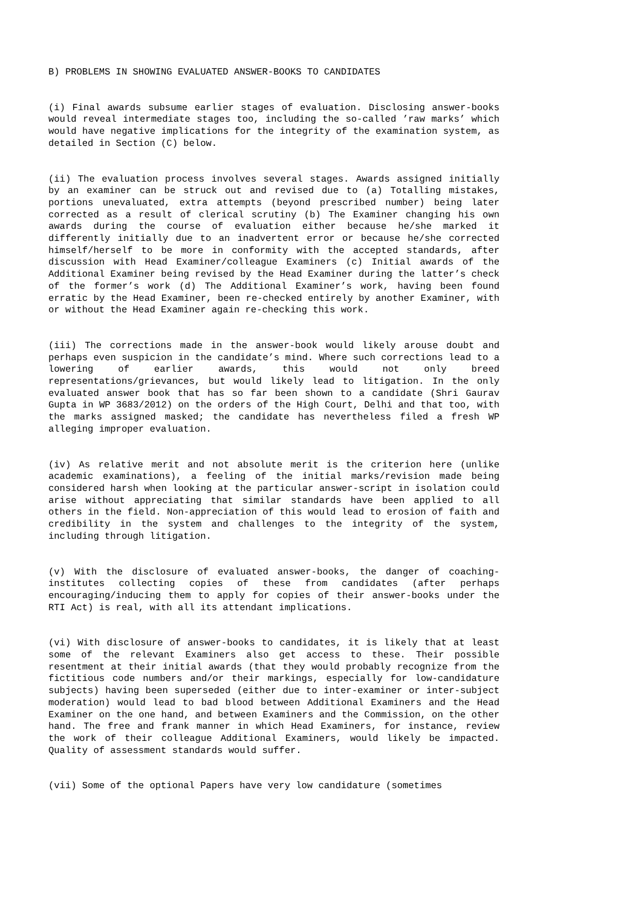B) PROBLEMS IN SHOWING EVALUATED ANSWER-BOOKS TO CANDIDATES
(i) Final awards subsume earlier stages of evaluation. Disclosing answer-books would reveal intermediate stages too, including the so-called ’raw marks’ which would have negative implications for the integrity of the examination system, as detailed in Section (C) below.
(ii) The evaluation process involves several stages. Awards assigned initially by an examiner can be struck out and revised due to (a) Totalling mistakes, portions unevaluated, extra attempts (beyond prescribed number) being later corrected as a result of clerical scrutiny (b) The Examiner changing his own awards during the course of evaluation either because he/she marked it differently initially due to an inadvertent error or because he/she corrected himself/herself to be more in conformity with the accepted standards, after discussion with Head Examiner/colleague Examiners (c) Initial awards of the Additional Examiner being revised by the Head Examiner during the latter’s check of the former’s work (d) The Additional Examiner’s work, having been found erratic by the Head Examiner, been re-checked entirely by another Examiner, with or without the Head Examiner again re-checking this work.
(iii) The corrections made in the answer-book would likely arouse doubt and perhaps even suspicion in the candidate’s mind. Where such corrections lead to a lowering of earlier awards, this would not only breed representations/grievances, but would likely lead to litigation. In the only evaluated answer book that has so far been shown to a candidate (Shri Gaurav Gupta in WP 3683/2012) on the orders of the High Court, Delhi and that too, with the marks assigned masked; the candidate has nevertheless filed a fresh WP alleging improper evaluation.
(iv) As relative merit and not absolute merit is the criterion here (unlike academic examinations), a feeling of the initial marks/revision made being considered harsh when looking at the particular answer-script in isolation could arise without appreciating that similar standards have been applied to all others in the field. Non-appreciation of this would lead to erosion of faith and credibility in the system and challenges to the integrity of the system, including through litigation.
(v) With the disclosure of evaluated answer-books, the danger of coaching-institutes collecting copies of these from candidates (after perhaps encouraging/inducing them to apply for copies of their answer-books under the RTI Act) is real, with all its attendant implications.
(vi) With disclosure of answer-books to candidates, it is likely that at least some of the relevant Examiners also get access to these. Their possible resentment at their initial awards (that they would probably recognize from the fictitious code numbers and/or their markings, especially for low-candidature subjects) having been superseded (either due to inter-examiner or inter-subject moderation) would lead to bad blood between Additional Examiners and the Head Examiner on the one hand, and between Examiners and the Commission, on the other hand. The free and frank manner in which Head Examiners, for instance, review the work of their colleague Additional Examiners, would likely be impacted. Quality of assessment standards would suffer.
(vii) Some of the optional Papers have very low candidature (sometimes